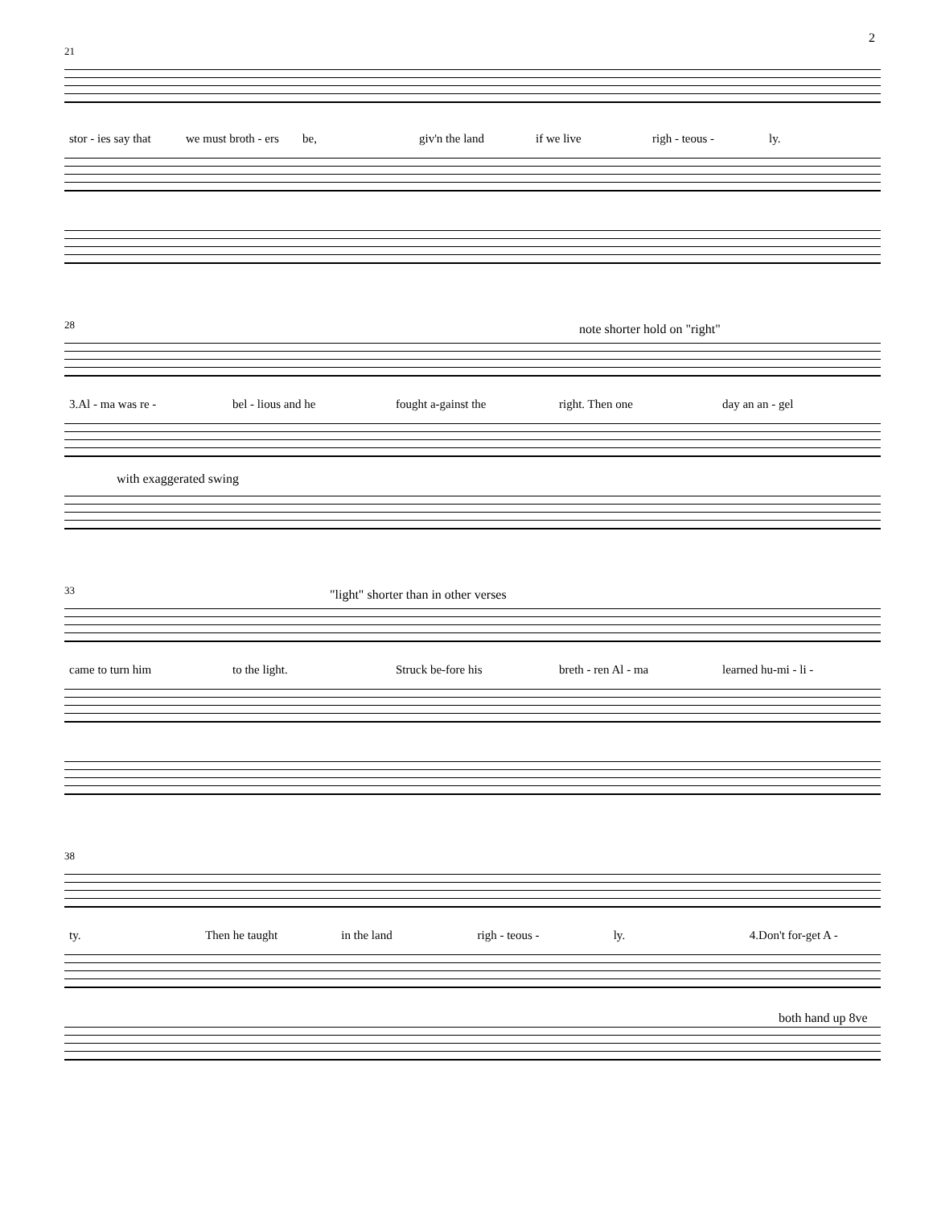2
21
stor - ies say that we must broth - ers be, giv'n the land if we live righ - teous - ly.
28 note shorter hold on "right"
3.Al - ma was re - bel - lious and he fought a-gainst the right. Then one day an an - gel
with exaggerated swing
33
"light" shorter than in other verses
came to turn him to the light. Struck be-fore his breth - ren Al - ma learned hu-mi - li -
38
ty. Then he taught in the land righ - teous - ly. 4.Don't for-get A -
both hand up 8ve